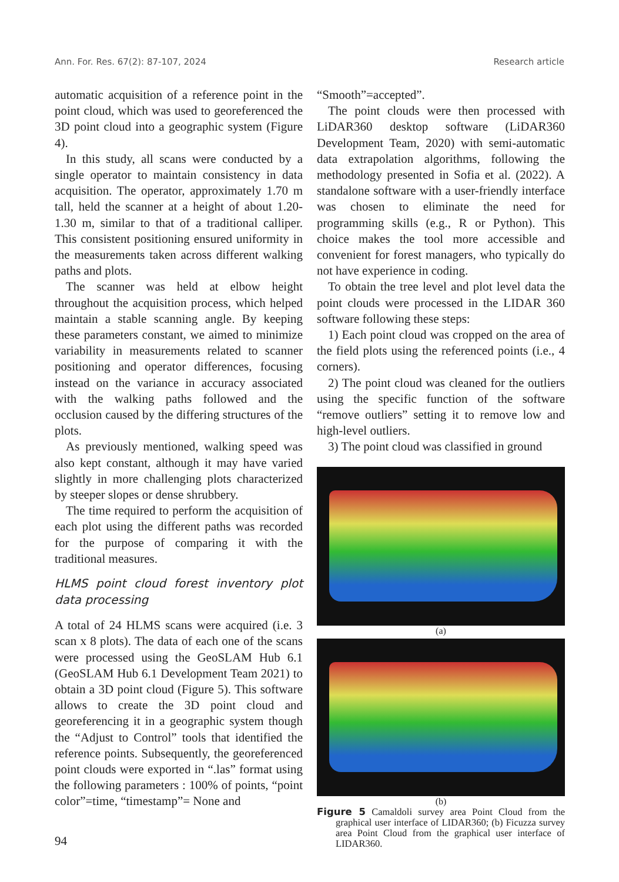Ann. For. Res. 67(2): 87-107, 2024 Research article
automatic acquisition of a reference point in the point cloud, which was used to georeferenced the 3D point cloud into a geographic system (Figure 4).
In this study, all scans were conducted by a single operator to maintain consistency in data acquisition. The operator, approximately 1.70 m tall, held the scanner at a height of about 1.20-1.30 m, similar to that of a traditional calliper. This consistent positioning ensured uniformity in the measurements taken across different walking paths and plots.
The scanner was held at elbow height throughout the acquisition process, which helped maintain a stable scanning angle. By keeping these parameters constant, we aimed to minimize variability in measurements related to scanner positioning and operator differences, focusing instead on the variance in accuracy associated with the walking paths followed and the occlusion caused by the differing structures of the plots.
As previously mentioned, walking speed was also kept constant, although it may have varied slightly in more challenging plots characterized by steeper slopes or dense shrubbery.
The time required to perform the acquisition of each plot using the different paths was recorded for the purpose of comparing it with the traditional measures.
HLMS point cloud forest inventory plot data processing
A total of 24 HLMS scans were acquired (i.e. 3 scan x 8 plots). The data of each one of the scans were processed using the GeoSLAM Hub 6.1 (GeoSLAM Hub 6.1 Development Team 2021) to obtain a 3D point cloud (Figure 5). This software allows to create the 3D point cloud and georeferencing it in a geographic system though the “Adjust to Control” tools that identified the reference points. Subsequently, the georeferenced point clouds were exported in “.las” format using the following parameters : 100% of points, “point color”=time, “timestamp”= None and
“Smooth”=accepted”.
The point clouds were then processed with LiDAR360 desktop software (LiDAR360 Development Team, 2020) with semi-automatic data extrapolation algorithms, following the methodology presented in Sofia et al. (2022). A standalone software with a user-friendly interface was chosen to eliminate the need for programming skills (e.g., R or Python). This choice makes the tool more accessible and convenient for forest managers, who typically do not have experience in coding.
To obtain the tree level and plot level data the point clouds were processed in the LIDAR 360 software following these steps:
1) Each point cloud was cropped on the area of the field plots using the referenced points (i.e., 4 corners).
2) The point cloud was cleaned for the outliers using the specific function of the software “remove outliers” setting it to remove low and high-level outliers.
3) The point cloud was classified in ground
(a)
(b)
Figure 5 Camaldoli survey area Point Cloud from the graphical user interface of LIDAR360; (b) Ficuzza survey area Point Cloud from the graphical user interface of LIDAR360.
94